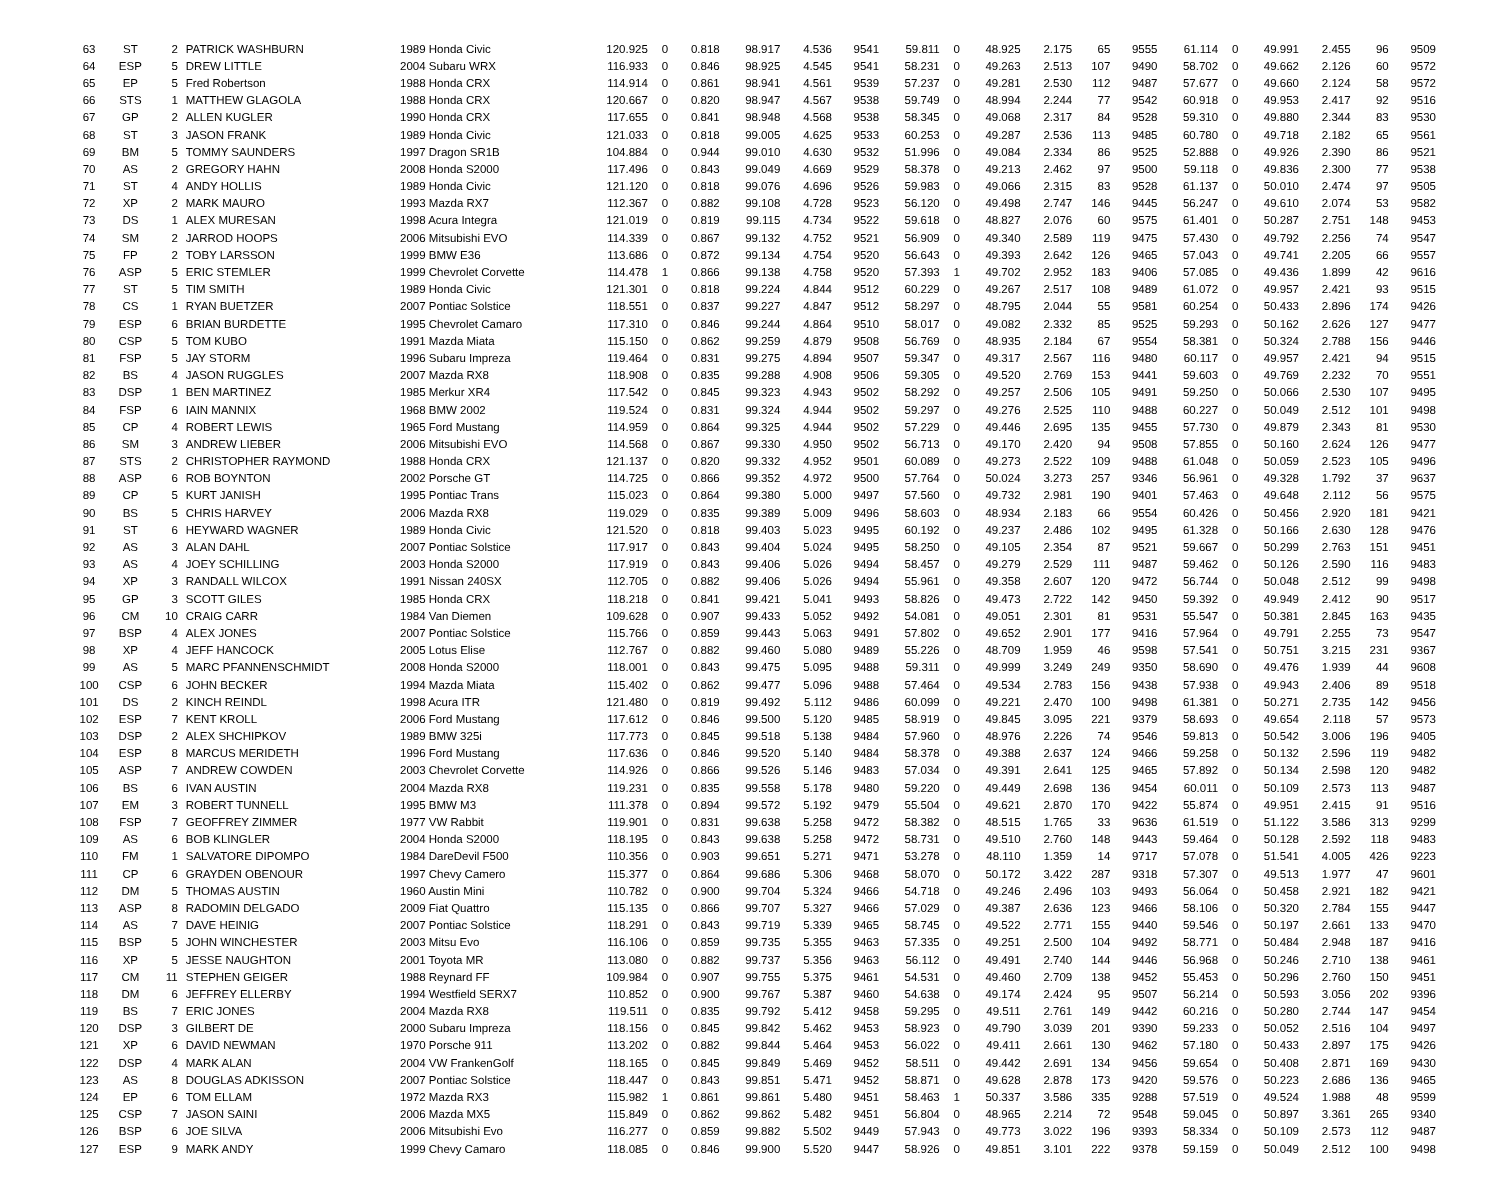| 63 | ST | 2 | PATRICK WASHBURN | 1989 Honda Civic | 120.925 | 0 | 0.818 | 98.917 | 4.536 | 9541 | 59.811 | 0 | 48.925 | 2.175 | 65 | 9555 | 61.114 | 0 | 49.991 | 2.455 | 96 | 9509 |
| 64 | ESP | 5 | DREW LITTLE | 2004 Subaru WRX | 116.933 | 0 | 0.846 | 98.925 | 4.545 | 9541 | 58.231 | 0 | 49.263 | 2.513 | 107 | 9490 | 58.702 | 0 | 49.662 | 2.126 | 60 | 9572 |
| 65 | EP | 5 | Fred Robertson | 1988 Honda CRX | 114.914 | 0 | 0.861 | 98.941 | 4.561 | 9539 | 57.237 | 0 | 49.281 | 2.530 | 112 | 9487 | 57.677 | 0 | 49.660 | 2.124 | 58 | 9572 |
| 66 | STS | 1 | MATTHEW GLAGOLA | 1988 Honda CRX | 120.667 | 0 | 0.820 | 98.947 | 4.567 | 9538 | 59.749 | 0 | 48.994 | 2.244 | 77 | 9542 | 60.918 | 0 | 49.953 | 2.417 | 92 | 9516 |
| 67 | GP | 2 | ALLEN KUGLER | 1990 Honda CRX | 117.655 | 0 | 0.841 | 98.948 | 4.568 | 9538 | 58.345 | 0 | 49.068 | 2.317 | 84 | 9528 | 59.310 | 0 | 49.880 | 2.344 | 83 | 9530 |
| 68 | ST | 3 | JASON FRANK | 1989 Honda Civic | 121.033 | 0 | 0.818 | 99.005 | 4.625 | 9533 | 60.253 | 0 | 49.287 | 2.536 | 113 | 9485 | 60.780 | 0 | 49.718 | 2.182 | 65 | 9561 |
| 69 | BM | 5 | TOMMY SAUNDERS | 1997 Dragon SR1B | 104.884 | 0 | 0.944 | 99.010 | 4.630 | 9532 | 51.996 | 0 | 49.084 | 2.334 | 86 | 9525 | 52.888 | 0 | 49.926 | 2.390 | 86 | 9521 |
| 70 | AS | 2 | GREGORY HAHN | 2008 Honda S2000 | 117.496 | 0 | 0.843 | 99.049 | 4.669 | 9529 | 58.378 | 0 | 49.213 | 2.462 | 97 | 9500 | 59.118 | 0 | 49.836 | 2.300 | 77 | 9538 |
| 71 | ST | 4 | ANDY HOLLIS | 1989 Honda Civic | 121.120 | 0 | 0.818 | 99.076 | 4.696 | 9526 | 59.983 | 0 | 49.066 | 2.315 | 83 | 9528 | 61.137 | 0 | 50.010 | 2.474 | 97 | 9505 |
| 72 | XP | 2 | MARK MAURO | 1993 Mazda RX7 | 112.367 | 0 | 0.882 | 99.108 | 4.728 | 9523 | 56.120 | 0 | 49.498 | 2.747 | 146 | 9445 | 56.247 | 0 | 49.610 | 2.074 | 53 | 9582 |
| 73 | DS | 1 | ALEX MURESAN | 1998 Acura Integra | 121.019 | 0 | 0.819 | 99.115 | 4.734 | 9522 | 59.618 | 0 | 48.827 | 2.076 | 60 | 9575 | 61.401 | 0 | 50.287 | 2.751 | 148 | 9453 |
| 74 | SM | 2 | JARROD HOOPS | 2006 Mitsubishi EVO | 114.339 | 0 | 0.867 | 99.132 | 4.752 | 9521 | 56.909 | 0 | 49.340 | 2.589 | 119 | 9475 | 57.430 | 0 | 49.792 | 2.256 | 74 | 9547 |
| 75 | FP | 2 | TOBY LARSSON | 1999 BMW E36 | 113.686 | 0 | 0.872 | 99.134 | 4.754 | 9520 | 56.643 | 0 | 49.393 | 2.642 | 126 | 9465 | 57.043 | 0 | 49.741 | 2.205 | 66 | 9557 |
| 76 | ASP | 5 | ERIC STEMLER | 1999 Chevrolet Corvette | 114.478 | 1 | 0.866 | 99.138 | 4.758 | 9520 | 57.393 | 1 | 49.702 | 2.952 | 183 | 9406 | 57.085 | 0 | 49.436 | 1.899 | 42 | 9616 |
| 77 | ST | 5 | TIM SMITH | 1989 Honda Civic | 121.301 | 0 | 0.818 | 99.224 | 4.844 | 9512 | 60.229 | 0 | 49.267 | 2.517 | 108 | 9489 | 61.072 | 0 | 49.957 | 2.421 | 93 | 9515 |
| 78 | CS | 1 | RYAN BUETZER | 2007 Pontiac Solstice | 118.551 | 0 | 0.837 | 99.227 | 4.847 | 9512 | 58.297 | 0 | 48.795 | 2.044 | 55 | 9581 | 60.254 | 0 | 50.433 | 2.896 | 174 | 9426 |
| 79 | ESP | 6 | BRIAN BURDETTE | 1995 Chevrolet Camaro | 117.310 | 0 | 0.846 | 99.244 | 4.864 | 9510 | 58.017 | 0 | 49.082 | 2.332 | 85 | 9525 | 59.293 | 0 | 50.162 | 2.626 | 127 | 9477 |
| 80 | CSP | 5 | TOM KUBO | 1991 Mazda Miata | 115.150 | 0 | 0.862 | 99.259 | 4.879 | 9508 | 56.769 | 0 | 48.935 | 2.184 | 67 | 9554 | 58.381 | 0 | 50.324 | 2.788 | 156 | 9446 |
| 81 | FSP | 5 | JAY STORM | 1996 Subaru Impreza | 119.464 | 0 | 0.831 | 99.275 | 4.894 | 9507 | 59.347 | 0 | 49.317 | 2.567 | 116 | 9480 | 60.117 | 0 | 49.957 | 2.421 | 94 | 9515 |
| 82 | BS | 4 | JASON RUGGLES | 2007 Mazda RX8 | 118.908 | 0 | 0.835 | 99.288 | 4.908 | 9506 | 59.305 | 0 | 49.520 | 2.769 | 153 | 9441 | 59.603 | 0 | 49.769 | 2.232 | 70 | 9551 |
| 83 | DSP | 1 | BEN MARTINEZ | 1985 Merkur XR4 | 117.542 | 0 | 0.845 | 99.323 | 4.943 | 9502 | 58.292 | 0 | 49.257 | 2.506 | 105 | 9491 | 59.250 | 0 | 50.066 | 2.530 | 107 | 9495 |
| 84 | FSP | 6 | IAIN MANNIX | 1968 BMW 2002 | 119.524 | 0 | 0.831 | 99.324 | 4.944 | 9502 | 59.297 | 0 | 49.276 | 2.525 | 110 | 9488 | 60.227 | 0 | 50.049 | 2.512 | 101 | 9498 |
| 85 | CP | 4 | ROBERT LEWIS | 1965 Ford Mustang | 114.959 | 0 | 0.864 | 99.325 | 4.944 | 9502 | 57.229 | 0 | 49.446 | 2.695 | 135 | 9455 | 57.730 | 0 | 49.879 | 2.343 | 81 | 9530 |
| 86 | SM | 3 | ANDREW LIEBER | 2006 Mitsubishi EVO | 114.568 | 0 | 0.867 | 99.330 | 4.950 | 9502 | 56.713 | 0 | 49.170 | 2.420 | 94 | 9508 | 57.855 | 0 | 50.160 | 2.624 | 126 | 9477 |
| 87 | STS | 2 | CHRISTOPHER RAYMOND | 1988 Honda CRX | 121.137 | 0 | 0.820 | 99.332 | 4.952 | 9501 | 60.089 | 0 | 49.273 | 2.522 | 109 | 9488 | 61.048 | 0 | 50.059 | 2.523 | 105 | 9496 |
| 88 | ASP | 6 | ROB BOYNTON | 2002 Porsche GT | 114.725 | 0 | 0.866 | 99.352 | 4.972 | 9500 | 57.764 | 0 | 50.024 | 3.273 | 257 | 9346 | 56.961 | 0 | 49.328 | 1.792 | 37 | 9637 |
| 89 | CP | 5 | KURT JANISH | 1995 Pontiac Trans | 115.023 | 0 | 0.864 | 99.380 | 5.000 | 9497 | 57.560 | 0 | 49.732 | 2.981 | 190 | 9401 | 57.463 | 0 | 49.648 | 2.112 | 56 | 9575 |
| 90 | BS | 5 | CHRIS HARVEY | 2006 Mazda RX8 | 119.029 | 0 | 0.835 | 99.389 | 5.009 | 9496 | 58.603 | 0 | 48.934 | 2.183 | 66 | 9554 | 60.426 | 0 | 50.456 | 2.920 | 181 | 9421 |
| 91 | ST | 6 | HEYWARD WAGNER | 1989 Honda Civic | 121.520 | 0 | 0.818 | 99.403 | 5.023 | 9495 | 60.192 | 0 | 49.237 | 2.486 | 102 | 9495 | 61.328 | 0 | 50.166 | 2.630 | 128 | 9476 |
| 92 | AS | 3 | ALAN DAHL | 2007 Pontiac Solstice | 117.917 | 0 | 0.843 | 99.404 | 5.024 | 9495 | 58.250 | 0 | 49.105 | 2.354 | 87 | 9521 | 59.667 | 0 | 50.299 | 2.763 | 151 | 9451 |
| 93 | AS | 4 | JOEY SCHILLING | 2003 Honda S2000 | 117.919 | 0 | 0.843 | 99.406 | 5.026 | 9494 | 58.457 | 0 | 49.279 | 2.529 | 111 | 9487 | 59.462 | 0 | 50.126 | 2.590 | 116 | 9483 |
| 94 | XP | 3 | RANDALL WILCOX | 1991 Nissan 240SX | 112.705 | 0 | 0.882 | 99.406 | 5.026 | 9494 | 55.961 | 0 | 49.358 | 2.607 | 120 | 9472 | 56.744 | 0 | 50.048 | 2.512 | 99 | 9498 |
| 95 | GP | 3 | SCOTT GILES | 1985 Honda CRX | 118.218 | 0 | 0.841 | 99.421 | 5.041 | 9493 | 58.826 | 0 | 49.473 | 2.722 | 142 | 9450 | 59.392 | 0 | 49.949 | 2.412 | 90 | 9517 |
| 96 | CM | 10 | CRAIG CARR | 1984 Van Diemen | 109.628 | 0 | 0.907 | 99.433 | 5.052 | 9492 | 54.081 | 0 | 49.051 | 2.301 | 81 | 9531 | 55.547 | 0 | 50.381 | 2.845 | 163 | 9435 |
| 97 | BSP | 4 | ALEX JONES | 2007 Pontiac Solstice | 115.766 | 0 | 0.859 | 99.443 | 5.063 | 9491 | 57.802 | 0 | 49.652 | 2.901 | 177 | 9416 | 57.964 | 0 | 49.791 | 2.255 | 73 | 9547 |
| 98 | XP | 4 | JEFF HANCOCK | 2005 Lotus Elise | 112.767 | 0 | 0.882 | 99.460 | 5.080 | 9489 | 55.226 | 0 | 48.709 | 1.959 | 46 | 9598 | 57.541 | 0 | 50.751 | 3.215 | 231 | 9367 |
| 99 | AS | 5 | MARC PFANNENSCHMIDT | 2008 Honda S2000 | 118.001 | 0 | 0.843 | 99.475 | 5.095 | 9488 | 59.311 | 0 | 49.999 | 3.249 | 249 | 9350 | 58.690 | 0 | 49.476 | 1.939 | 44 | 9608 |
| 100 | CSP | 6 | JOHN BECKER | 1994 Mazda Miata | 115.402 | 0 | 0.862 | 99.477 | 5.096 | 9488 | 57.464 | 0 | 49.534 | 2.783 | 156 | 9438 | 57.938 | 0 | 49.943 | 2.406 | 89 | 9518 |
| 101 | DS | 2 | KINCH REINDL | 1998 Acura ITR | 121.480 | 0 | 0.819 | 99.492 | 5.112 | 9486 | 60.099 | 0 | 49.221 | 2.470 | 100 | 9498 | 61.381 | 0 | 50.271 | 2.735 | 142 | 9456 |
| 102 | ESP | 7 | KENT KROLL | 2006 Ford Mustang | 117.612 | 0 | 0.846 | 99.500 | 5.120 | 9485 | 58.919 | 0 | 49.845 | 3.095 | 221 | 9379 | 58.693 | 0 | 49.654 | 2.118 | 57 | 9573 |
| 103 | DSP | 2 | ALEX SHCHIPKOV | 1989 BMW 325i | 117.773 | 0 | 0.845 | 99.518 | 5.138 | 9484 | 57.960 | 0 | 48.976 | 2.226 | 74 | 9546 | 59.813 | 0 | 50.542 | 3.006 | 196 | 9405 |
| 104 | ESP | 8 | MARCUS MERIDETH | 1996 Ford Mustang | 117.636 | 0 | 0.846 | 99.520 | 5.140 | 9484 | 58.378 | 0 | 49.388 | 2.637 | 124 | 9466 | 59.258 | 0 | 50.132 | 2.596 | 119 | 9482 |
| 105 | ASP | 7 | ANDREW COWDEN | 2003 Chevrolet Corvette | 114.926 | 0 | 0.866 | 99.526 | 5.146 | 9483 | 57.034 | 0 | 49.391 | 2.641 | 125 | 9465 | 57.892 | 0 | 50.134 | 2.598 | 120 | 9482 |
| 106 | BS | 6 | IVAN AUSTIN | 2004 Mazda RX8 | 119.231 | 0 | 0.835 | 99.558 | 5.178 | 9480 | 59.220 | 0 | 49.449 | 2.698 | 136 | 9454 | 60.011 | 0 | 50.109 | 2.573 | 113 | 9487 |
| 107 | EM | 3 | ROBERT TUNNELL | 1995 BMW M3 | 111.378 | 0 | 0.894 | 99.572 | 5.192 | 9479 | 55.504 | 0 | 49.621 | 2.870 | 170 | 9422 | 55.874 | 0 | 49.951 | 2.415 | 91 | 9516 |
| 108 | FSP | 7 | GEOFFREY ZIMMER | 1977 VW Rabbit | 119.901 | 0 | 0.831 | 99.638 | 5.258 | 9472 | 58.382 | 0 | 48.515 | 1.765 | 33 | 9636 | 61.519 | 0 | 51.122 | 3.586 | 313 | 9299 |
| 109 | AS | 6 | BOB KLINGLER | 2004 Honda S2000 | 118.195 | 0 | 0.843 | 99.638 | 5.258 | 9472 | 58.731 | 0 | 49.510 | 2.760 | 148 | 9443 | 59.464 | 0 | 50.128 | 2.592 | 118 | 9483 |
| 110 | FM | 1 | SALVATORE DIPOMPO | 1984 DareDevil F500 | 110.356 | 0 | 0.903 | 99.651 | 5.271 | 9471 | 53.278 | 0 | 48.110 | 1.359 | 14 | 9717 | 57.078 | 0 | 51.541 | 4.005 | 426 | 9223 |
| 111 | CP | 6 | GRAYDEN OBENOUR | 1997 Chevy Camero | 115.377 | 0 | 0.864 | 99.686 | 5.306 | 9468 | 58.070 | 0 | 50.172 | 3.422 | 287 | 9318 | 57.307 | 0 | 49.513 | 1.977 | 47 | 9601 |
| 112 | DM | 5 | THOMAS AUSTIN | 1960 Austin Mini | 110.782 | 0 | 0.900 | 99.704 | 5.324 | 9466 | 54.718 | 0 | 49.246 | 2.496 | 103 | 9493 | 56.064 | 0 | 50.458 | 2.921 | 182 | 9421 |
| 113 | ASP | 8 | RADOMIN DELGADO | 2009 Fiat Quattro | 115.135 | 0 | 0.866 | 99.707 | 5.327 | 9466 | 57.029 | 0 | 49.387 | 2.636 | 123 | 9466 | 58.106 | 0 | 50.320 | 2.784 | 155 | 9447 |
| 114 | AS | 7 | DAVE HEINIG | 2007 Pontiac Solstice | 118.291 | 0 | 0.843 | 99.719 | 5.339 | 9465 | 58.745 | 0 | 49.522 | 2.771 | 155 | 9440 | 59.546 | 0 | 50.197 | 2.661 | 133 | 9470 |
| 115 | BSP | 5 | JOHN WINCHESTER | 2003 Mitsu Evo | 116.106 | 0 | 0.859 | 99.735 | 5.355 | 9463 | 57.335 | 0 | 49.251 | 2.500 | 104 | 9492 | 58.771 | 0 | 50.484 | 2.948 | 187 | 9416 |
| 116 | XP | 5 | JESSE NAUGHTON | 2001 Toyota MR | 113.080 | 0 | 0.882 | 99.737 | 5.356 | 9463 | 56.112 | 0 | 49.491 | 2.740 | 144 | 9446 | 56.968 | 0 | 50.246 | 2.710 | 138 | 9461 |
| 117 | CM | 11 | STEPHEN GEIGER | 1988 Reynard FF | 109.984 | 0 | 0.907 | 99.755 | 5.375 | 9461 | 54.531 | 0 | 49.460 | 2.709 | 138 | 9452 | 55.453 | 0 | 50.296 | 2.760 | 150 | 9451 |
| 118 | DM | 6 | JEFFREY ELLERBY | 1994 Westfield SERX7 | 110.852 | 0 | 0.900 | 99.767 | 5.387 | 9460 | 54.638 | 0 | 49.174 | 2.424 | 95 | 9507 | 56.214 | 0 | 50.593 | 3.056 | 202 | 9396 |
| 119 | BS | 7 | ERIC JONES | 2004 Mazda RX8 | 119.511 | 0 | 0.835 | 99.792 | 5.412 | 9458 | 59.295 | 0 | 49.511 | 2.761 | 149 | 9442 | 60.216 | 0 | 50.280 | 2.744 | 147 | 9454 |
| 120 | DSP | 3 | GILBERT DE | 2000 Subaru Impreza | 118.156 | 0 | 0.845 | 99.842 | 5.462 | 9453 | 58.923 | 0 | 49.790 | 3.039 | 201 | 9390 | 59.233 | 0 | 50.052 | 2.516 | 104 | 9497 |
| 121 | XP | 6 | DAVID NEWMAN | 1970 Porsche 911 | 113.202 | 0 | 0.882 | 99.844 | 5.464 | 9453 | 56.022 | 0 | 49.411 | 2.661 | 130 | 9462 | 57.180 | 0 | 50.433 | 2.897 | 175 | 9426 |
| 122 | DSP | 4 | MARK ALAN | 2004 VW FrankenGolf | 118.165 | 0 | 0.845 | 99.849 | 5.469 | 9452 | 58.511 | 0 | 49.442 | 2.691 | 134 | 9456 | 59.654 | 0 | 50.408 | 2.871 | 169 | 9430 |
| 123 | AS | 8 | DOUGLAS ADKISSON | 2007 Pontiac Solstice | 118.447 | 0 | 0.843 | 99.851 | 5.471 | 9452 | 58.871 | 0 | 49.628 | 2.878 | 173 | 9420 | 59.576 | 0 | 50.223 | 2.686 | 136 | 9465 |
| 124 | EP | 6 | TOM ELLAM | 1972 Mazda RX3 | 115.982 | 1 | 0.861 | 99.861 | 5.480 | 9451 | 58.463 | 1 | 50.337 | 3.586 | 335 | 9288 | 57.519 | 0 | 49.524 | 1.988 | 48 | 9599 |
| 125 | CSP | 7 | JASON SAINI | 2006 Mazda MX5 | 115.849 | 0 | 0.862 | 99.862 | 5.482 | 9451 | 56.804 | 0 | 48.965 | 2.214 | 72 | 9548 | 59.045 | 0 | 50.897 | 3.361 | 265 | 9340 |
| 126 | BSP | 6 | JOE SILVA | 2006 Mitsubishi Evo | 116.277 | 0 | 0.859 | 99.882 | 5.502 | 9449 | 57.943 | 0 | 49.773 | 3.022 | 196 | 9393 | 58.334 | 0 | 50.109 | 2.573 | 112 | 9487 |
| 127 | ESP | 9 | MARK ANDY | 1999 Chevy Camaro | 118.085 | 0 | 0.846 | 99.900 | 5.520 | 9447 | 58.926 | 0 | 49.851 | 3.101 | 222 | 9378 | 59.159 | 0 | 50.049 | 2.512 | 100 | 9498 |